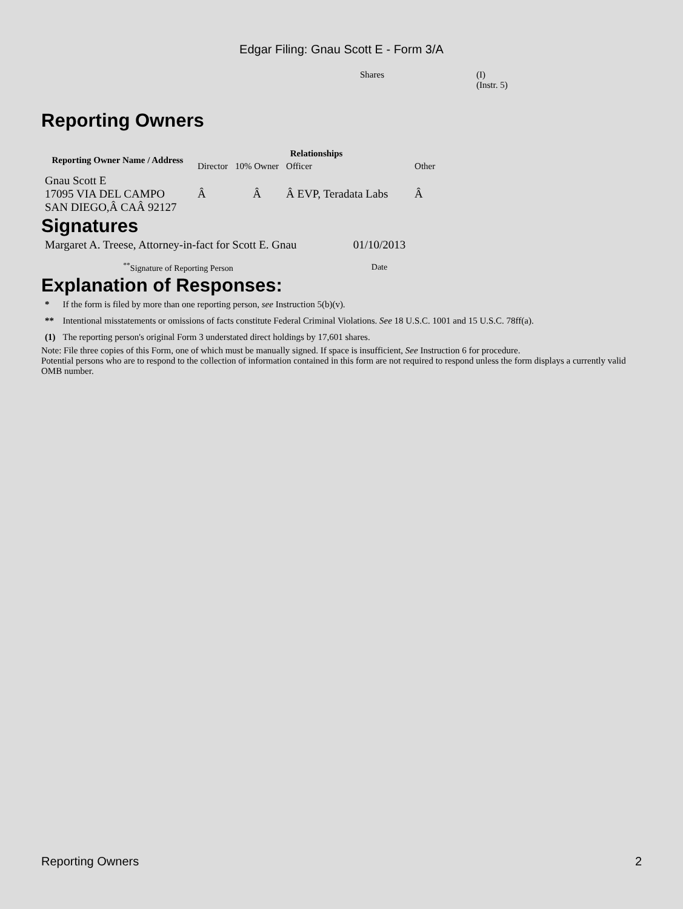Edgar Filing: Gnau Scott E - Form 3/A
| Shares | (I) (Instr. 5) |
Reporting Owners
| Reporting Owner Name / Address | Relationships | | | |
| --- | --- | --- | --- | --- |
| | Director | 10% Owner | Officer | Other |
| Gnau Scott E 17095 VIA DEL CAMPO SAN DIEGO,Â CAÂ 92127 | Â | Â | Â EVP, Teradata Labs | Â |
Signatures
| Margaret A. Treese, Attorney-in-fact for Scott E. Gnau | 01/10/2013 |
| <sup>**</sup> Signature of Reporting Person | Date |
Explanation of Responses:
| * | If the form is filed by more than one reporting person, see Instruction 5(b)(v). |
| ** | Intentional misstatements or omissions of facts constitute Federal Criminal Violations. See 18 U.S.C. 1001 and 15 U.S.C. 78ff(a). |
| (1) | The reporting person's original Form 3 understated direct holdings by 17,601 shares. |
Note: File three copies of this Form, one of which must be manually signed. If space is insufficient, See Instruction 6 for procedure.
Potential persons who are to respond to the collection of information contained in this form are not required to respond unless the form displays a currently valid OMB number.
Reporting Owners 2